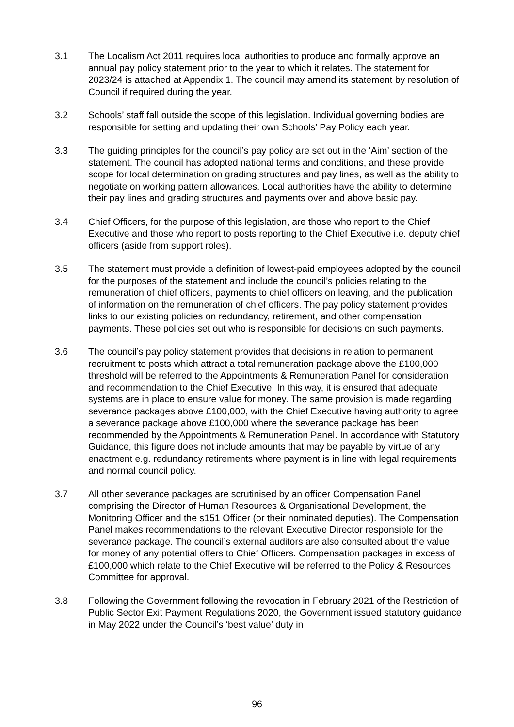3.1 The Localism Act 2011 requires local authorities to produce and formally approve an annual pay policy statement prior to the year to which it relates. The statement for 2023/24 is attached at Appendix 1. The council may amend its statement by resolution of Council if required during the year.
3.2 Schools’ staff fall outside the scope of this legislation. Individual governing bodies are responsible for setting and updating their own Schools’ Pay Policy each year.
3.3 The guiding principles for the council’s pay policy are set out in the ‘Aim’ section of the statement. The council has adopted national terms and conditions, and these provide scope for local determination on grading structures and pay lines, as well as the ability to negotiate on working pattern allowances. Local authorities have the ability to determine their pay lines and grading structures and payments over and above basic pay.
3.4 Chief Officers, for the purpose of this legislation, are those who report to the Chief Executive and those who report to posts reporting to the Chief Executive i.e. deputy chief officers (aside from support roles).
3.5 The statement must provide a definition of lowest-paid employees adopted by the council for the purposes of the statement and include the council’s policies relating to the remuneration of chief officers, payments to chief officers on leaving, and the publication of information on the remuneration of chief officers. The pay policy statement provides links to our existing policies on redundancy, retirement, and other compensation payments. These policies set out who is responsible for decisions on such payments.
3.6 The council’s pay policy statement provides that decisions in relation to permanent recruitment to posts which attract a total remuneration package above the £100,000 threshold will be referred to the Appointments & Remuneration Panel for consideration and recommendation to the Chief Executive. In this way, it is ensured that adequate systems are in place to ensure value for money. The same provision is made regarding severance packages above £100,000, with the Chief Executive having authority to agree a severance package above £100,000 where the severance package has been recommended by the Appointments & Remuneration Panel. In accordance with Statutory Guidance, this figure does not include amounts that may be payable by virtue of any enactment e.g. redundancy retirements where payment is in line with legal requirements and normal council policy.
3.7 All other severance packages are scrutinised by an officer Compensation Panel comprising the Director of Human Resources & Organisational Development, the Monitoring Officer and the s151 Officer (or their nominated deputies). The Compensation Panel makes recommendations to the relevant Executive Director responsible for the severance package. The council’s external auditors are also consulted about the value for money of any potential offers to Chief Officers. Compensation packages in excess of £100,000 which relate to the Chief Executive will be referred to the Policy & Resources Committee for approval.
3.8 Following the Government following the revocation in February 2021 of the Restriction of Public Sector Exit Payment Regulations 2020, the Government issued statutory guidance in May 2022 under the Council’s ‘best value’ duty in
96